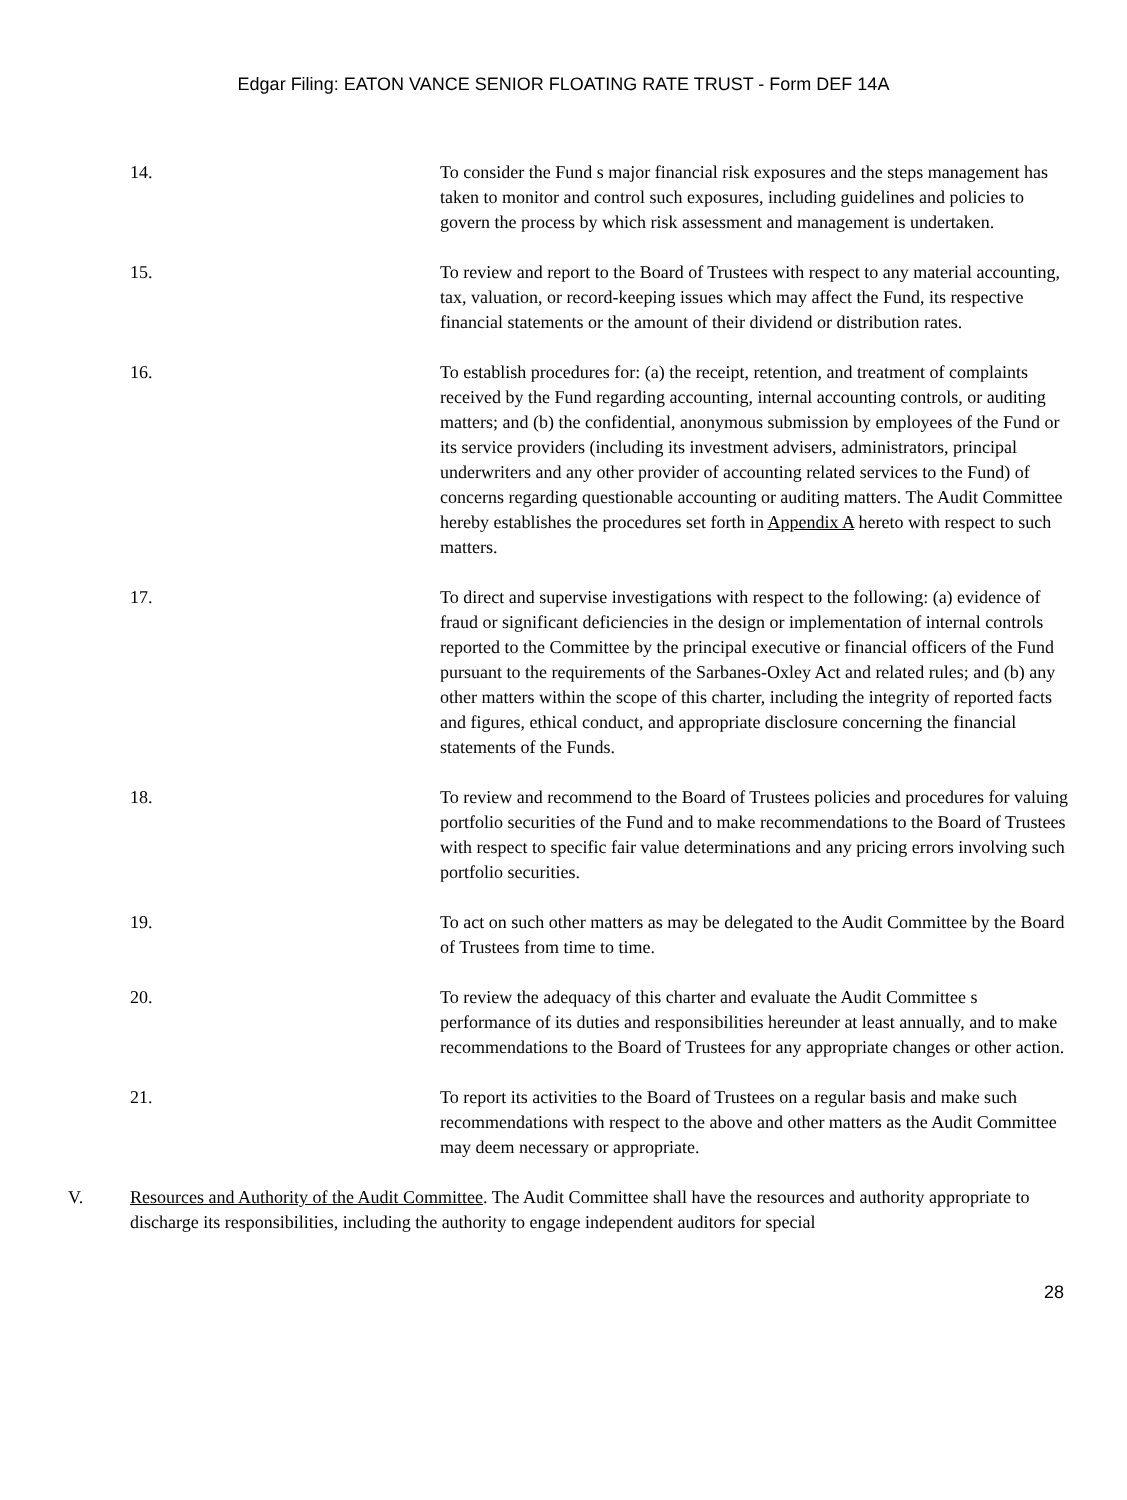Edgar Filing: EATON VANCE SENIOR FLOATING RATE TRUST - Form DEF 14A
14. To consider the Fund s major financial risk exposures and the steps management has taken to monitor and control such exposures, including guidelines and policies to govern the process by which risk assessment and management is undertaken.
15. To review and report to the Board of Trustees with respect to any material accounting, tax, valuation, or record-keeping issues which may affect the Fund, its respective financial statements or the amount of their dividend or distribution rates.
16. To establish procedures for: (a) the receipt, retention, and treatment of complaints received by the Fund regarding accounting, internal accounting controls, or auditing matters; and (b) the confidential, anonymous submission by employees of the Fund or its service providers (including its investment advisers, administrators, principal underwriters and any other provider of accounting related services to the Fund) of concerns regarding questionable accounting or auditing matters. The Audit Committee hereby establishes the procedures set forth in Appendix A hereto with respect to such matters.
17. To direct and supervise investigations with respect to the following: (a) evidence of fraud or significant deficiencies in the design or implementation of internal controls reported to the Committee by the principal executive or financial officers of the Fund pursuant to the requirements of the Sarbanes-Oxley Act and related rules; and (b) any other matters within the scope of this charter, including the integrity of reported facts and figures, ethical conduct, and appropriate disclosure concerning the financial statements of the Funds.
18. To review and recommend to the Board of Trustees policies and procedures for valuing portfolio securities of the Fund and to make recommendations to the Board of Trustees with respect to specific fair value determinations and any pricing errors involving such portfolio securities.
19. To act on such other matters as may be delegated to the Audit Committee by the Board of Trustees from time to time.
20. To review the adequacy of this charter and evaluate the Audit Committee s performance of its duties and responsibilities hereunder at least annually, and to make recommendations to the Board of Trustees for any appropriate changes or other action.
21. To report its activities to the Board of Trustees on a regular basis and make such recommendations with respect to the above and other matters as the Audit Committee may deem necessary or appropriate.
V. Resources and Authority of the Audit Committee. The Audit Committee shall have the resources and authority appropriate to discharge its responsibilities, including the authority to engage independent auditors for special
28